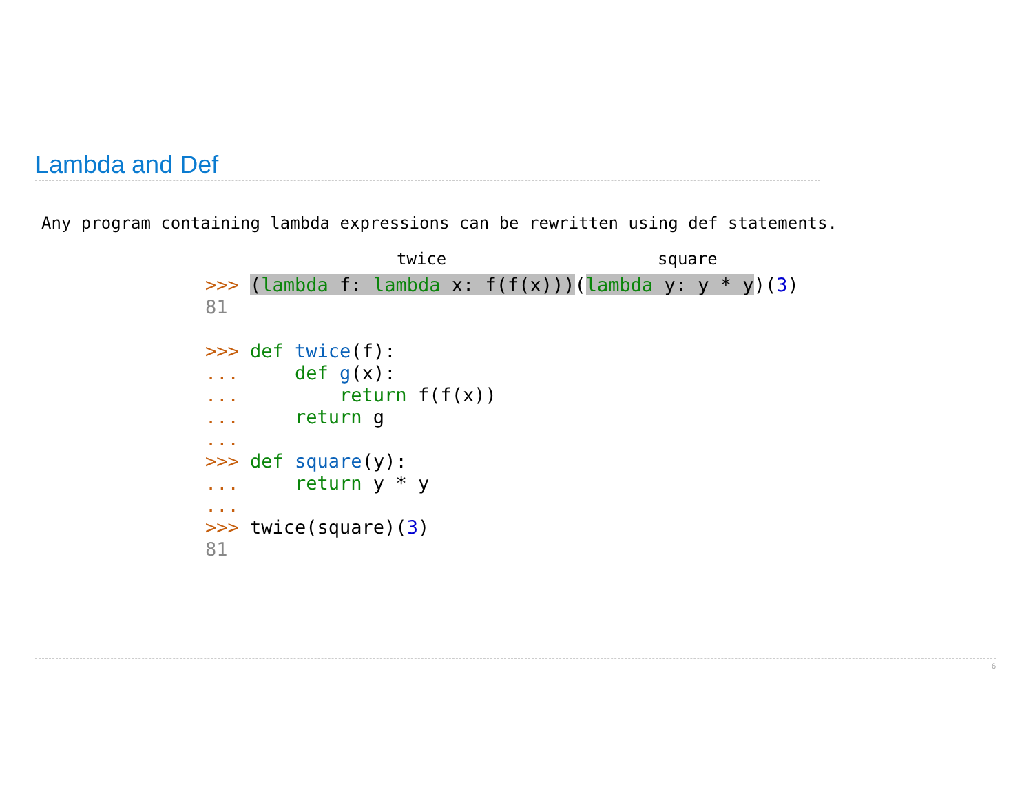Lambda and Def
Any program containing lambda expressions can be rewritten using def statements.
twice square
>>> (lambda f: lambda x: f(f(x)))(lambda y: y * y)(3)
81

>>> def twice(f):
...     def g(x):
...         return f(f(x))
...     return g
...
>>> def square(y):
...     return y * y
...
>>> twice(square)(3)
81
6